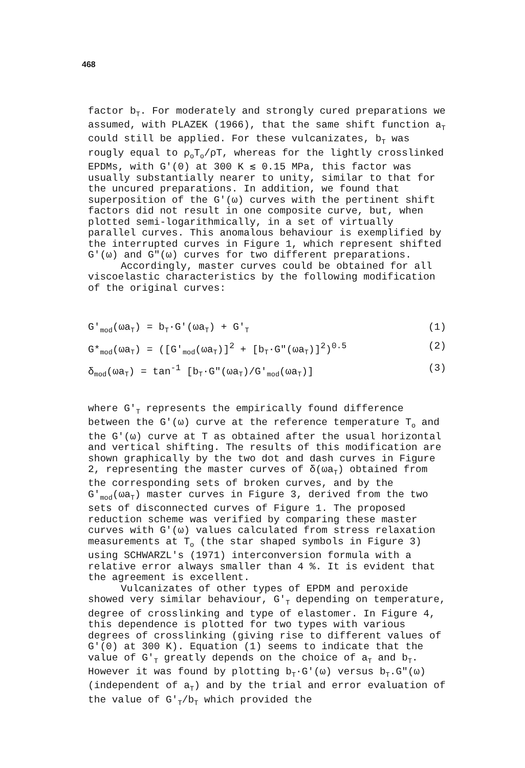468
factor b<sub>T</sub>. For moderately and strongly cured preparations we assumed, with PLAZEK (1966), that the same shift function a<sub>T</sub> could still be applied. For these vulcanizates, b<sub>T</sub> was rougly equal to ρ<sub>o</sub>T<sub>o</sub>/ρT, whereas for the lightly crosslinked EPDMs, with G'(0) at 300 K ≲ 0.15 MPa, this factor was usually substantially nearer to unity, similar to that for the uncured preparations. In addition, we found that superposition of the G'(ω) curves with the pertinent shift factors did not result in one composite curve, but, when plotted semi-logarithmically, in a set of virtually parallel curves. This anomalous behaviour is exemplified by the interrupted curves in Figure 1, which represent shifted G'(ω) and G"(ω) curves for two different preparations.
Accordingly, master curves could be obtained for all viscoelastic characteristics by the following modification of the original curves:
G'<sub>mod</sub>(ωa<sub>T</sub>) = b<sub>T</sub>·G'(ωa<sub>T</sub>) + G'<sub>T</sub> (1)
G*<sub>mod</sub>(ωa<sub>T</sub>) = ([G'<sub>mod</sub>(ωa<sub>T</sub>)]<sup>2</sup> + [b<sub>T</sub>·G"(ωa<sub>T</sub>)]<sup>2</sup>)<sup>0.5</sup> (2)
δ<sub>mod</sub>(ωa<sub>T</sub>) = tan<sup>-1</sup> [b<sub>T</sub>·G"(ωa<sub>T</sub>)/G'<sub>mod</sub>(ωa<sub>T</sub>)] (3)
where G'<sub>T</sub> represents the empirically found difference between the G'(ω) curve at the reference temperature T<sub>o</sub> and the G'(ω) curve at T as obtained after the usual horizontal and vertical shifting. The results of this modification are shown graphically by the two dot and dash curves in Figure 2, representing the master curves of δ(ωa<sub>T</sub>) obtained from the corresponding sets of broken curves, and by the G'<sub>mod</sub>(ωa<sub>T</sub>) master curves in Figure 3, derived from the two sets of disconnected curves of Figure 1. The proposed reduction scheme was verified by comparing these master curves with G'(ω) values calculated from stress relaxation measurements at T<sub>o</sub> (the star shaped symbols in Figure 3) using SCHWARZL's (1971) interconversion formula with a relative error always smaller than 4 %. It is evident that the agreement is excellent.
Vulcanizates of other types of EPDM and peroxide showed very similar behaviour, G'<sub>T</sub> depending on temperature, degree of crosslinking and type of elastomer. In Figure 4, this dependence is plotted for two types with various degrees of crosslinking (giving rise to different values of G'(0) at 300 K). Equation (1) seems to indicate that the value of G'<sub>T</sub> greatly depends on the choice of a<sub>T</sub> and b<sub>T</sub>. However it was found by plotting b<sub>T</sub>·G'(ω) versus b<sub>T</sub>.G"(ω) (independent of a<sub>T</sub>) and by the trial and error evaluation of the value of G'<sub>T</sub>/b<sub>T</sub> which provided the